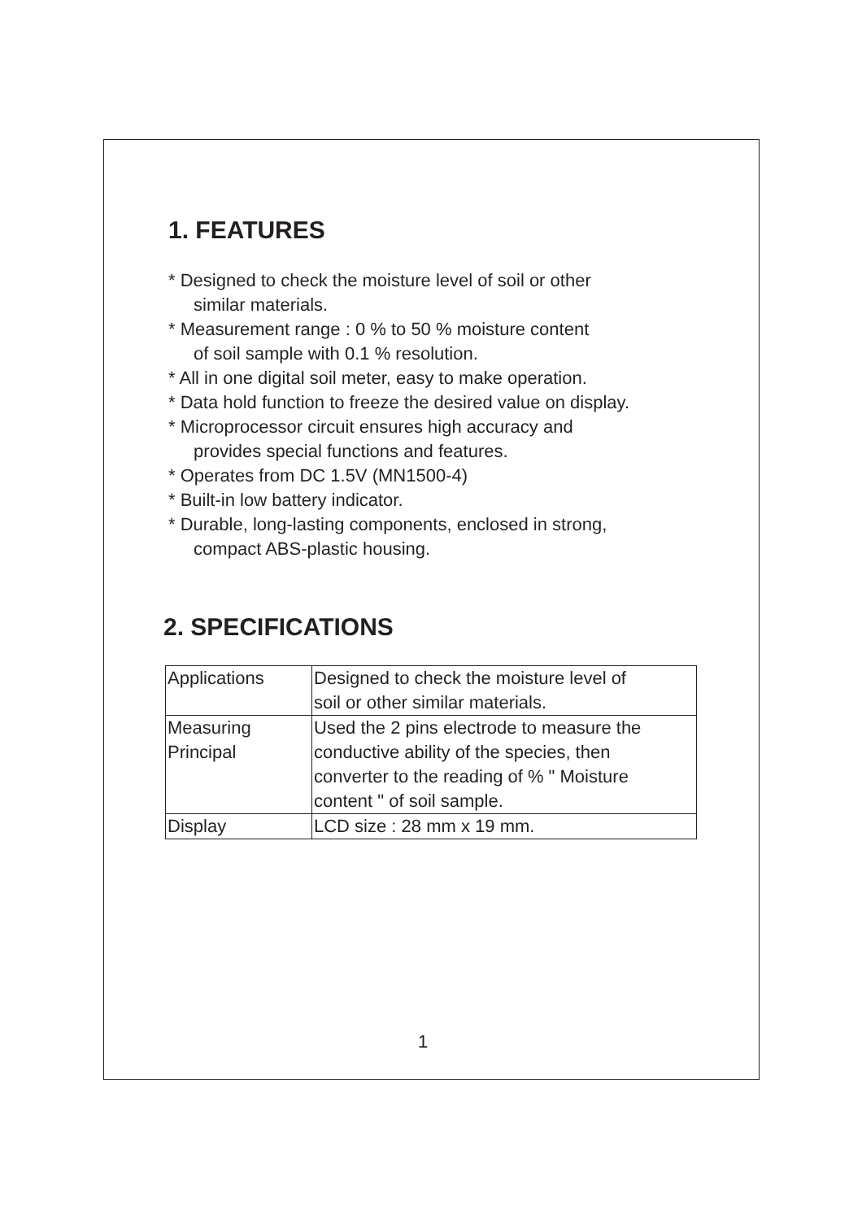1. FEATURES
* Designed to check the moisture level of soil or other
similar materials.
* Measurement range : 0 % to 50 % moisture content
of soil sample with 0.1 % resolution.
* All in one digital soil meter, easy to make operation.
* Data hold function to freeze the desired value on display.
* Microprocessor circuit ensures high accuracy and
provides special functions and features.
* Operates from DC 1.5V (MN1500-4)
* Built-in low battery indicator.
* Durable, long-lasting components, enclosed in strong,
compact ABS-plastic housing.
2. SPECIFICATIONS
| Applications | Designed to check the moisture level of soil or other similar materials. |
| Measuring Principal | Used the 2 pins electrode to measure the conductive ability of the species, then converter to the reading of % " Moisture content " of soil sample. |
| Display | LCD size : 28 mm x 19 mm. |
1